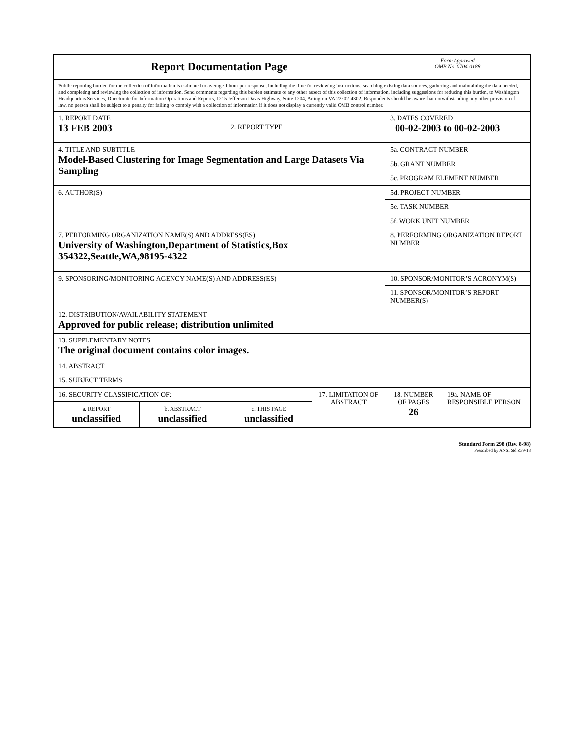| Report Documentation Page | | | | Form Approved OMB No. 0704-0188 | |
| Public reporting burden for the collection of information is estimated to average 1 hour per response, including the time for reviewing instructions, searching existing data sources, gathering and maintaining the data needed, and completing and reviewing the collection of information. Send comments regarding this burden estimate or any other aspect of this collection of information, including suggestions for reducing this burden, to Washington Headquarters Services, Directorate for Information Operations and Reports, 1215 Jefferson Davis Highway, Suite 1204, Arlington VA 22202-4302. Respondents should be aware that notwithstanding any other provision of law, no person shall be subject to a penalty for failing to comply with a collection of information if it does not display a currently valid OMB control number. | | | | | |
| 1. REPORT DATE 13 FEB 2003 | | 2. REPORT TYPE | | 3. DATES COVERED 00-02-2003 to 00-02-2003 | |
| 4. TITLE AND SUBTITLE Model-Based Clustering for Image Segmentation and Large Datasets Via Sampling | | | | 5a. CONTRACT NUMBER | |
| | | | | 5b. GRANT NUMBER | |
| | | | | 5c. PROGRAM ELEMENT NUMBER | |
| 6. AUTHOR(S) | | | | 5d. PROJECT NUMBER | |
| | | | | 5e. TASK NUMBER | |
| | | | | 5f. WORK UNIT NUMBER | |
| 7. PERFORMING ORGANIZATION NAME(S) AND ADDRESS(ES) University of Washington,Department of Statistics,Box 354322,Seattle,WA,98195-4322 | | | | 8. PERFORMING ORGANIZATION REPORT NUMBER | |
| 9. SPONSORING/MONITORING AGENCY NAME(S) AND ADDRESS(ES) | | | | 10. SPONSOR/MONITOR’S ACRONYM(S) | |
| | | | | 11. SPONSOR/MONITOR’S REPORT NUMBER(S) | |
| 12. DISTRIBUTION/AVAILABILITY STATEMENT Approved for public release; distribution unlimited | | | | | |
| 13. SUPPLEMENTARY NOTES The original document contains color images. | | | | | |
| 14. ABSTRACT | | | | | |
| 15. SUBJECT TERMS | | | | | |
| 16. SECURITY CLASSIFICATION OF: | | | 17. LIMITATION OF ABSTRACT | 18. NUMBER OF PAGES 26 | 19a. NAME OF RESPONSIBLE PERSON |
| a. REPORT unclassified | b. ABSTRACT unclassified | c. THIS PAGE unclassified | | | |
Standard Form 298 (Rev. 8-98)
Prescribed by ANSI Std Z39-18